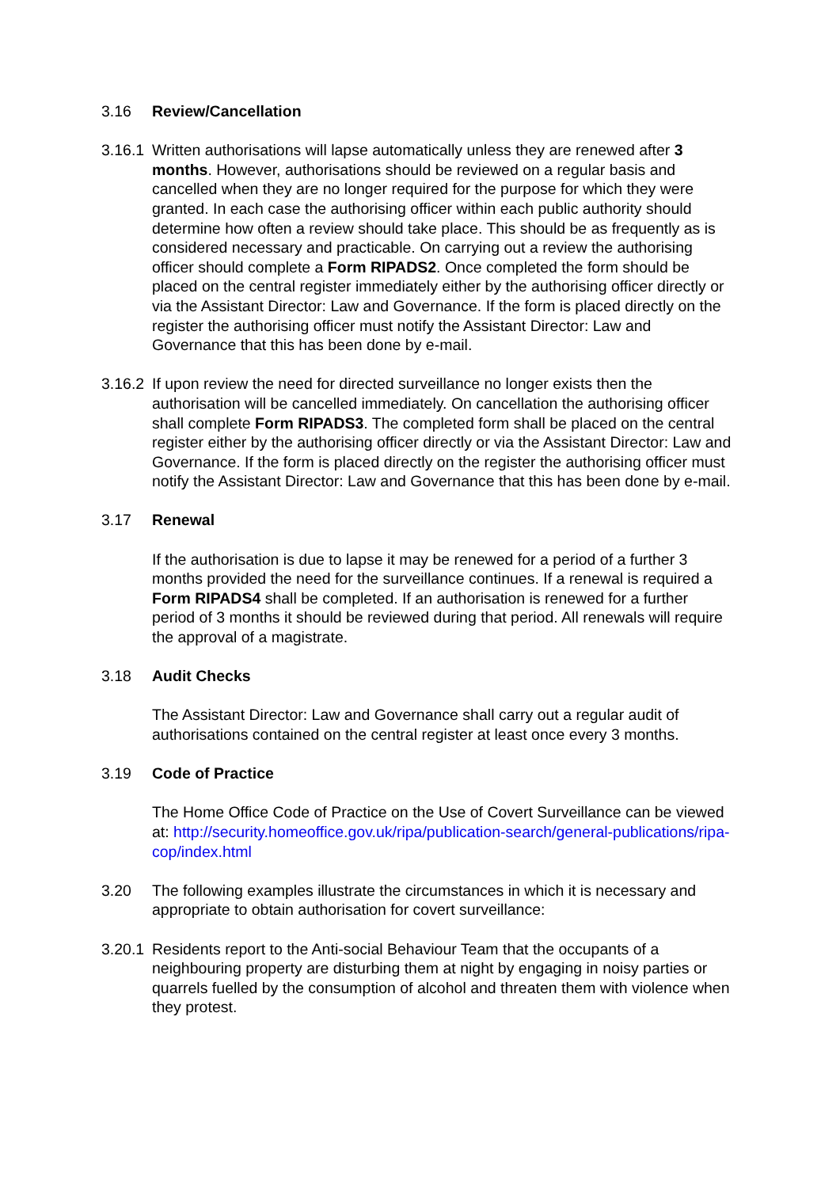3.16 Review/Cancellation
3.16.1
Written authorisations will lapse automatically unless they are renewed after 3 months. However, authorisations should be reviewed on a regular basis and cancelled when they are no longer required for the purpose for which they were granted. In each case the authorising officer within each public authority should determine how often a review should take place. This should be as frequently as is considered necessary and practicable. On carrying out a review the authorising officer should complete a Form RIPADS2. Once completed the form should be placed on the central register immediately either by the authorising officer directly or via the Assistant Director: Law and Governance. If the form is placed directly on the register the authorising officer must notify the Assistant Director: Law and Governance that this has been done by e-mail.
3.16.2
If upon review the need for directed surveillance no longer exists then the authorisation will be cancelled immediately. On cancellation the authorising officer shall complete Form RIPADS3. The completed form shall be placed on the central register either by the authorising officer directly or via the Assistant Director: Law and Governance. If the form is placed directly on the register the authorising officer must notify the Assistant Director: Law and Governance that this has been done by e-mail.
3.17 Renewal
If the authorisation is due to lapse it may be renewed for a period of a further 3 months provided the need for the surveillance continues. If a renewal is required a Form RIPADS4 shall be completed. If an authorisation is renewed for a further period of 3 months it should be reviewed during that period. All renewals will require the approval of a magistrate.
3.18 Audit Checks
The Assistant Director: Law and Governance shall carry out a regular audit of authorisations contained on the central register at least once every 3 months.
3.19 Code of Practice
The Home Office Code of Practice on the Use of Covert Surveillance can be viewed at: http://security.homeoffice.gov.uk/ripa/publication-search/general-publications/ripa-cop/index.html
3.20 The following examples illustrate the circumstances in which it is necessary and appropriate to obtain authorisation for covert surveillance:
3.20.1
Residents report to the Anti-social Behaviour Team that the occupants of a neighbouring property are disturbing them at night by engaging in noisy parties or quarrels fuelled by the consumption of alcohol and threaten them with violence when they protest.